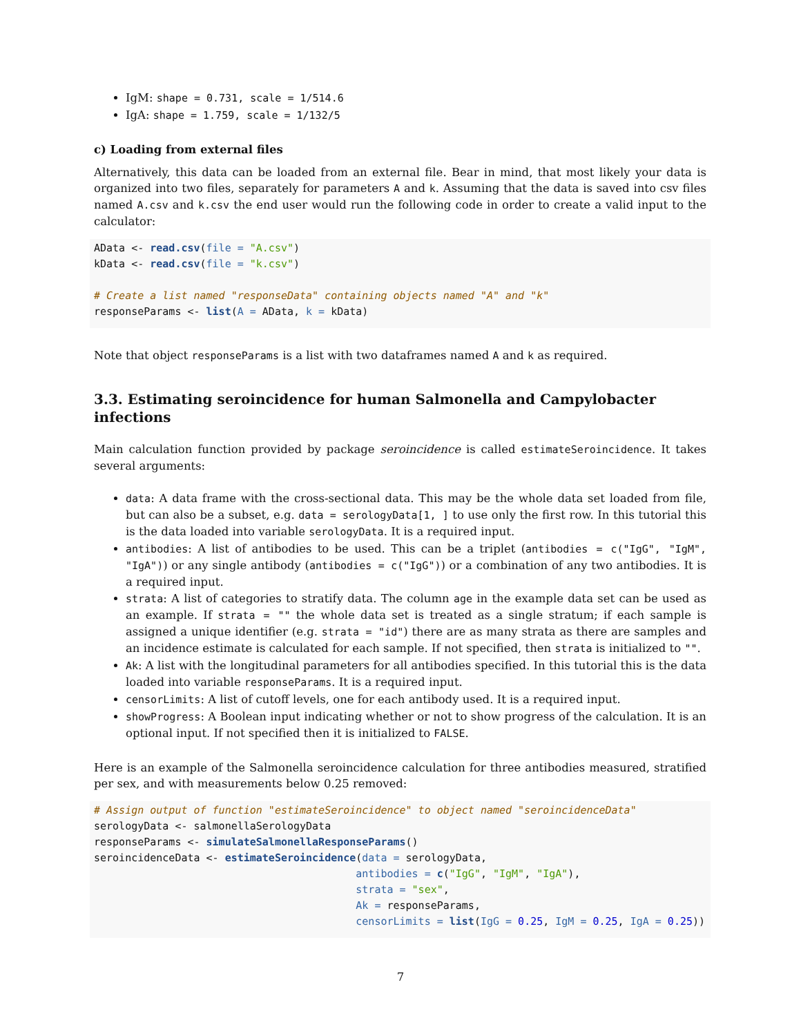IgM: shape = 0.731, scale = 1/514.6
IgA: shape = 1.759, scale = 1/132/5
c) Loading from external files
Alternatively, this data can be loaded from an external file. Bear in mind, that most likely your data is organized into two files, separately for parameters A and k. Assuming that the data is saved into csv files named A.csv and k.csv the end user would run the following code in order to create a valid input to the calculator:
AData <- read.csv(file = "A.csv")
kData <- read.csv(file = "k.csv")

# Create a list named "responseData" containing objects named "A" and "k"
responseParams <- list(A = AData, k = kData)
Note that object responseParams is a list with two dataframes named A and k as required.
3.3. Estimating seroincidence for human Salmonella and Campylobacter infections
Main calculation function provided by package seroincidence is called estimateSeroincidence. It takes several arguments:
data: A data frame with the cross-sectional data. This may be the whole data set loaded from file, but can also be a subset, e.g. data = serologyData[1, ] to use only the first row. In this tutorial this is the data loaded into variable serologyData. It is a required input.
antibodies: A list of antibodies to be used. This can be a triplet (antibodies = c("IgG", "IgM", "IgA")) or any single antibody (antibodies = c("IgG")) or a combination of any two antibodies. It is a required input.
strata: A list of categories to stratify data. The column age in the example data set can be used as an example. If strata = "" the whole data set is treated as a single stratum; if each sample is assigned a unique identifier (e.g. strata = "id") there are as many strata as there are samples and an incidence estimate is calculated for each sample. If not specified, then strata is initialized to "".
Ak: A list with the longitudinal parameters for all antibodies specified. In this tutorial this is the data loaded into variable responseParams. It is a required input.
censorLimits: A list of cutoff levels, one for each antibody used. It is a required input.
showProgress: A Boolean input indicating whether or not to show progress of the calculation. It is an optional input. If not specified then it is initialized to FALSE.
Here is an example of the Salmonella seroincidence calculation for three antibodies measured, stratified per sex, and with measurements below 0.25 removed:
# Assign output of function "estimateSeroincidence" to object named "seroincidenceData"
serologyData <- salmonellaSerologyData
responseParams <- simulateSalmonellaResponseParams()
seroincidenceData <- estimateSeroincidence(data = serologyData,
                                          antibodies = c("IgG", "IgM", "IgA"),
                                          strata = "sex",
                                          Ak = responseParams,
                                          censorLimits = list(IgG = 0.25, IgM = 0.25, IgA = 0.25))
7